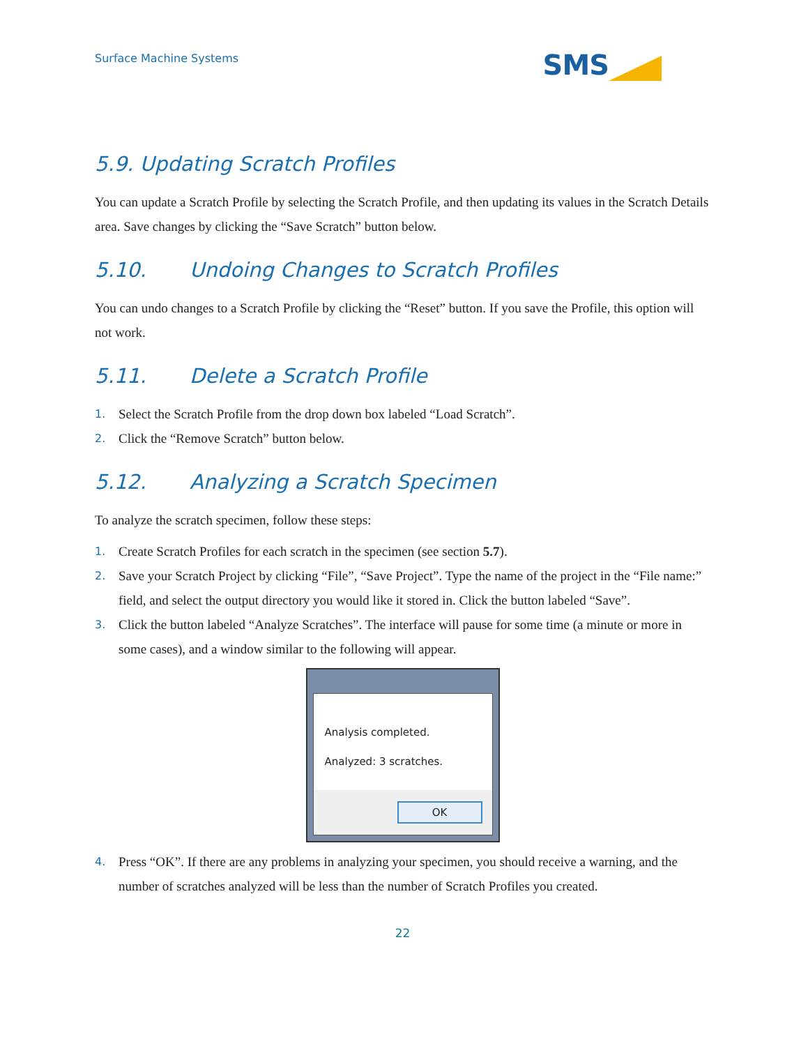Surface Machine Systems
SMS
5.9. Updating Scratch Profiles
You can update a Scratch Profile by selecting the Scratch Profile, and then updating its values in the Scratch Details area. Save changes by clicking the “Save Scratch” button below.
5.10. Undoing Changes to Scratch Profiles
You can undo changes to a Scratch Profile by clicking the “Reset” button. If you save the Profile, this option will not work.
5.11. Delete a Scratch Profile
1. Select the Scratch Profile from the drop down box labeled “Load Scratch”.
2. Click the “Remove Scratch” button below.
5.12. Analyzing a Scratch Specimen
To analyze the scratch specimen, follow these steps:
1. Create Scratch Profiles for each scratch in the specimen (see section 5.7).
2. Save your Scratch Project by clicking “File”, “Save Project”. Type the name of the project in the “File name:” field, and select the output directory you would like it stored in. Click the button labeled “Save”.
3. Click the button labeled “Analyze Scratches”. The interface will pause for some time (a minute or more in some cases), and a window similar to the following will appear.
Analysis completed.
Analyzed: 3 scratches.
OK
4. Press “OK”. If there are any problems in analyzing your specimen, you should receive a warning, and the number of scratches analyzed will be less than the number of Scratch Profiles you created.
22